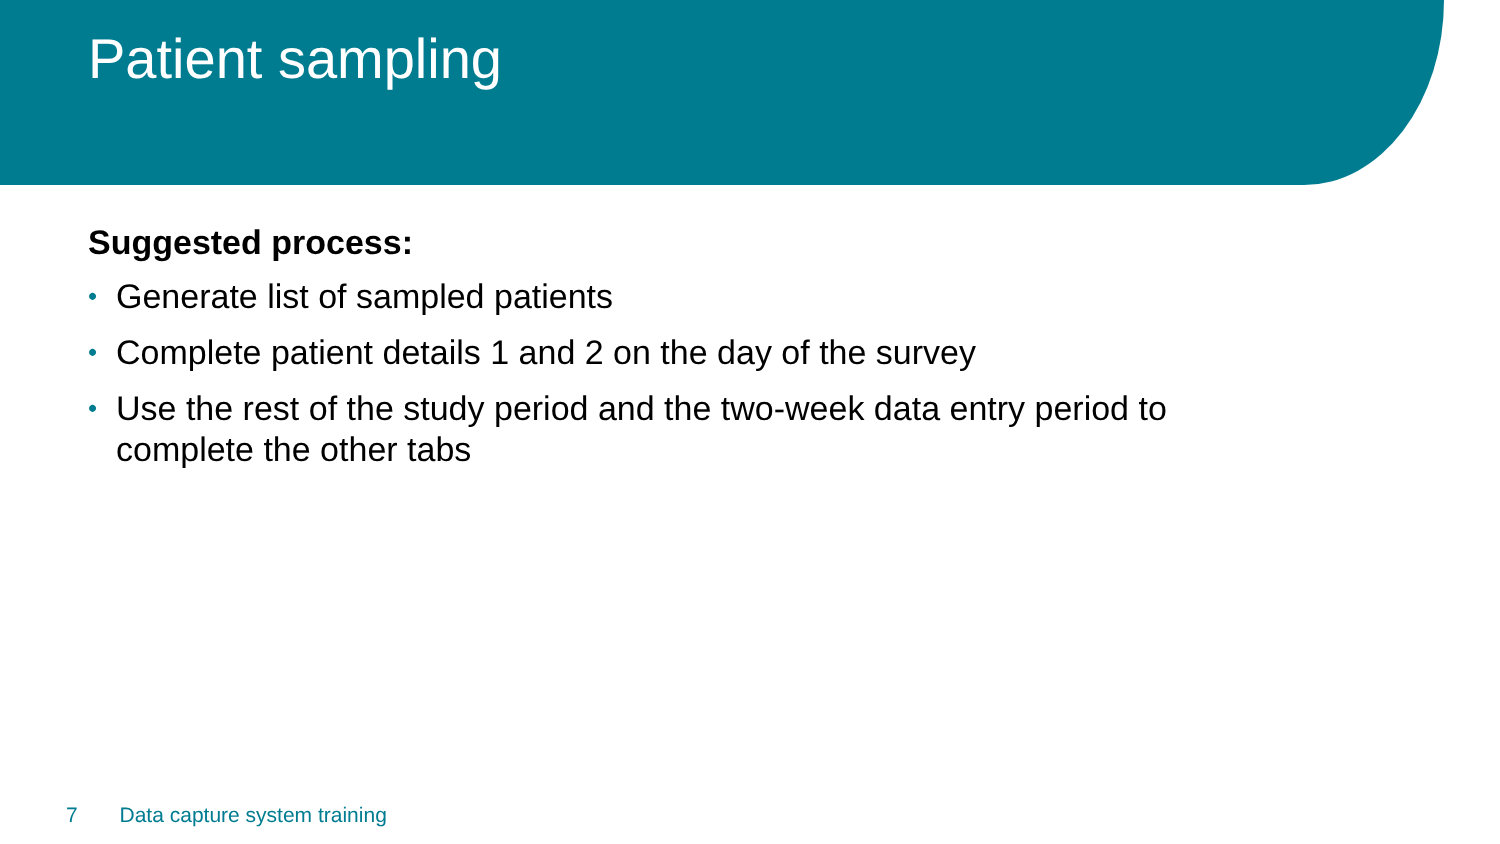Patient sampling
Suggested process:
• Generate list of sampled patients
• Complete patient details 1 and 2 on the day of the survey
• Use the rest of the study period and the two-week data entry period to complete the other tabs
7 Data capture system training